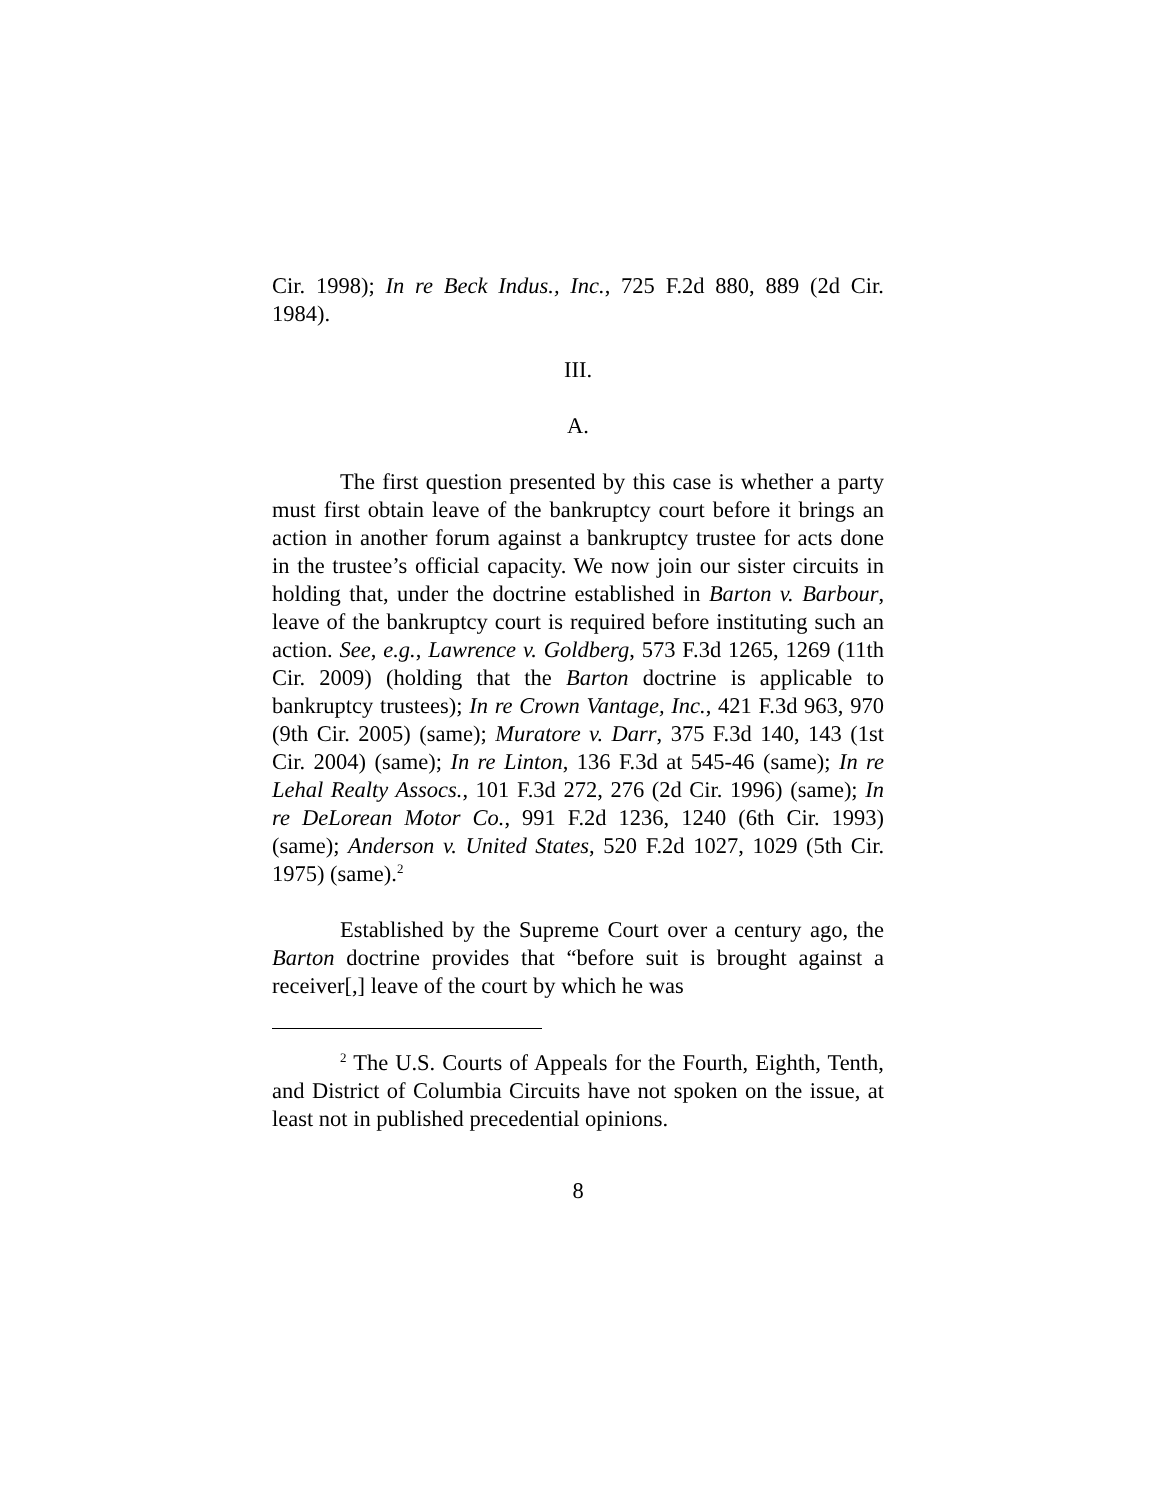Cir. 1998); In re Beck Indus., Inc., 725 F.2d 880, 889 (2d Cir. 1984).
III.
A.
The first question presented by this case is whether a party must first obtain leave of the bankruptcy court before it brings an action in another forum against a bankruptcy trustee for acts done in the trustee’s official capacity. We now join our sister circuits in holding that, under the doctrine established in Barton v. Barbour, leave of the bankruptcy court is required before instituting such an action. See, e.g., Lawrence v. Goldberg, 573 F.3d 1265, 1269 (11th Cir. 2009) (holding that the Barton doctrine is applicable to bankruptcy trustees); In re Crown Vantage, Inc., 421 F.3d 963, 970 (9th Cir. 2005) (same); Muratore v. Darr, 375 F.3d 140, 143 (1st Cir. 2004) (same); In re Linton, 136 F.3d at 545-46 (same); In re Lehal Realty Assocs., 101 F.3d 272, 276 (2d Cir. 1996) (same); In re DeLorean Motor Co., 991 F.2d 1236, 1240 (6th Cir. 1993) (same); Anderson v. United States, 520 F.2d 1027, 1029 (5th Cir. 1975) (same).<sup>2</sup>
Established by the Supreme Court over a century ago, the Barton doctrine provides that “before suit is brought against a receiver[,] leave of the court by which he was
<sup>2</sup> The U.S. Courts of Appeals for the Fourth, Eighth, Tenth, and District of Columbia Circuits have not spoken on the issue, at least not in published precedential opinions.
8